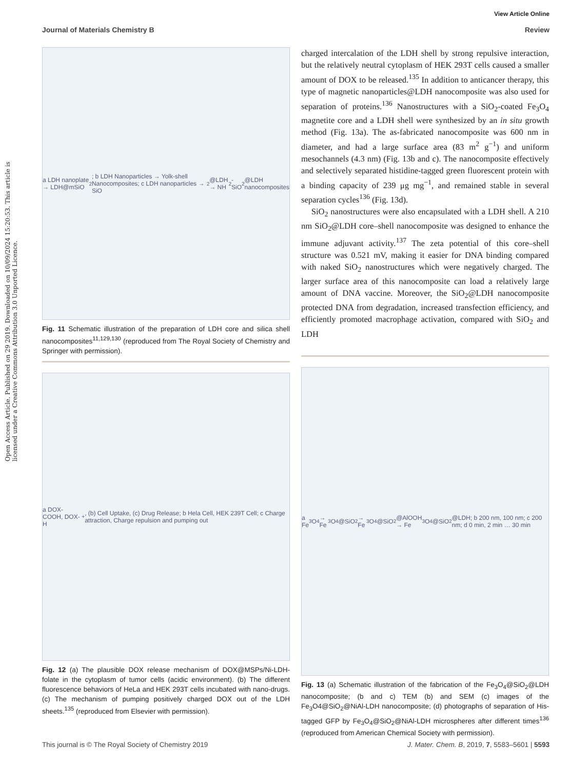Open Access Article. Published on 29 2019. Downloaded on 10/09/2024 15:20:53. This article is licensed under a Creative Commons Attribution 3.0 Unported Licence.
View Article Online
Journal of Materials Chemistry B Review
a LDH nanoplate → LDH@mSiO<sub>2</sub>; b LDH Nanoparticles → Yolk-shell Nanocomposites; c LDH nanoparticles → SiO<sub>2</sub>@LDH → NH<sub>2</sub>-SiO<sub>2</sub>@LDH nanocomposites
Fig. 11 Schematic illustration of the preparation of LDH core and silica shell nanocomposites<sup>11,129,130</sup> (reproduced from The Royal Society of Chemistry and Springer with permission).
a DOX-COOH, DOX-H<sup>+</sup>, (b) Cell Uptake, (c) Drug Release; b Hela Cell, HEK 239T Cell; c Charge attraction, Charge repulsion and pumping out
Fig. 12 (a) The plausible DOX release mechanism of DOX@MSPs/Ni-LDH-folate in the cytoplasm of tumor cells (acidic environment). (b) The different fluorescence behaviors of HeLa and HEK 293T cells incubated with nano-drugs. (c) The mechanism of pumping positively charged DOX out of the LDH sheets.<sup>135</sup> (reproduced from Elsevier with permission).
charged intercalation of the LDH shell by strong repulsive interaction, but the relatively neutral cytoplasm of HEK 293T cells caused a smaller amount of DOX to be released.<sup>135</sup> In addition to anticancer therapy, this type of magnetic nanoparticles@LDH nanocomposite was also used for separation of proteins.<sup>136</sup> Nanostructures with a SiO<sub>2</sub>-coated Fe<sub>3</sub>O<sub>4</sub> magnetite core and a LDH shell were synthesized by an in situ growth method (Fig. 13a). The as-fabricated nanocomposite was 600 nm in diameter, and had a large surface area (83 m<sup>2</sup> g<sup>−1</sup>) and uniform mesochannels (4.3 nm) (Fig. 13b and c). The nanocomposite effectively and selectively separated histidine-tagged green fluorescent protein with a binding capacity of 239 μg mg<sup>−1</sup>, and remained stable in several separation cycles<sup>136</sup> (Fig. 13d).
SiO<sub>2</sub> nanostructures were also encapsulated with a LDH shell. A 210 nm SiO<sub>2</sub>@LDH core–shell nanocomposite was designed to enhance the immune adjuvant activity.<sup>137</sup> The zeta potential of this core–shell structure was 0.521 mV, making it easier for DNA binding compared with naked SiO<sub>2</sub> nanostructures which were negatively charged. The larger surface area of this nanocomposite can load a relatively large amount of DNA vaccine. Moreover, the SiO<sub>2</sub>@LDH nanocomposite protected DNA from degradation, increased transfection efficiency, and efficiently promoted macrophage activation, compared with SiO<sub>2</sub> and LDH
a Fe<sub>3</sub>O<sub>4</sub> → Fe<sub>3</sub>O<sub>4</sub>@SiO<sub>2</sub> → Fe<sub>3</sub>O<sub>4</sub>@SiO<sub>2</sub>@AlOOH → Fe<sub>3</sub>O<sub>4</sub>@SiO<sub>2</sub>@LDH; b 200 nm, 100 nm; c 200 nm; d 0 min, 2 min … 30 min
Fig. 13 (a) Schematic illustration of the fabrication of the Fe<sub>3</sub>O<sub>4</sub>@SiO<sub>2</sub>@LDH nanocomposite; (b and c) TEM (b) and SEM (c) images of the Fe<sub>3</sub>O4@SiO<sub>2</sub>@NiAl-LDH nanocomposite; (d) photographs of separation of His-tagged GFP by Fe<sub>3</sub>O<sub>4</sub>@SiO<sub>2</sub>@NiAl-LDH microspheres after different times<sup>136</sup> (reproduced from American Chemical Society with permission).
This journal is © The Royal Society of Chemistry 2019 J. Mater. Chem. B, 2019, 7, 5583–5601 | 5593